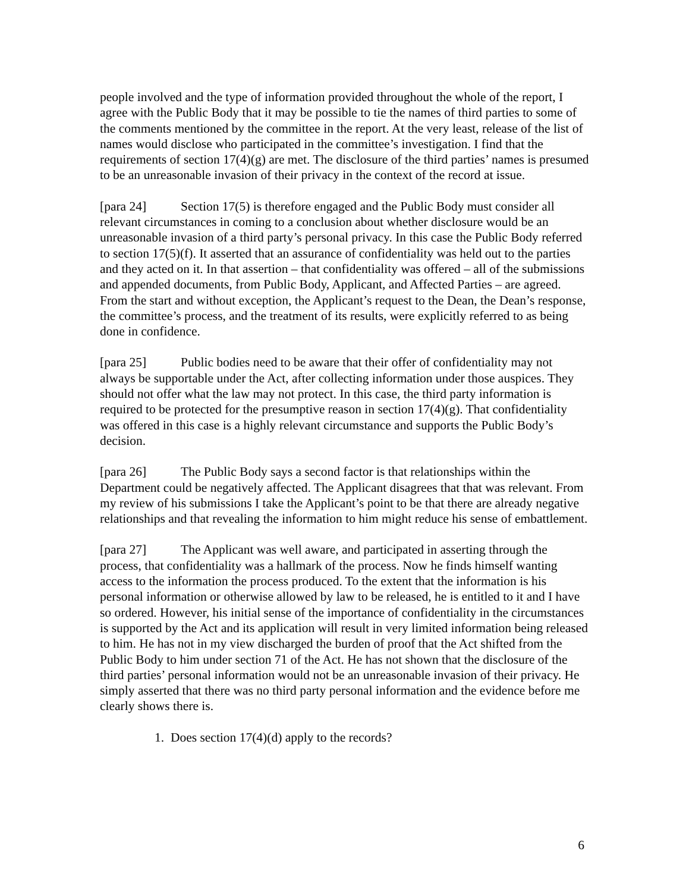people involved and the type of information provided throughout the whole of the report, I agree with the Public Body that it may be possible to tie the names of third parties to some of the comments mentioned by the committee in the report. At the very least, release of the list of names would disclose who participated in the committee’s investigation. I find that the requirements of section 17(4)(g) are met. The disclosure of the third parties’ names is presumed to be an unreasonable invasion of their privacy in the context of the record at issue.
[para 24] Section 17(5) is therefore engaged and the Public Body must consider all relevant circumstances in coming to a conclusion about whether disclosure would be an unreasonable invasion of a third party’s personal privacy. In this case the Public Body referred to section 17(5)(f). It asserted that an assurance of confidentiality was held out to the parties and they acted on it. In that assertion – that confidentiality was offered – all of the submissions and appended documents, from Public Body, Applicant, and Affected Parties – are agreed. From the start and without exception, the Applicant’s request to the Dean, the Dean’s response, the committee’s process, and the treatment of its results, were explicitly referred to as being done in confidence.
[para 25] Public bodies need to be aware that their offer of confidentiality may not always be supportable under the Act, after collecting information under those auspices. They should not offer what the law may not protect. In this case, the third party information is required to be protected for the presumptive reason in section 17(4)(g). That confidentiality was offered in this case is a highly relevant circumstance and supports the Public Body’s decision.
[para 26] The Public Body says a second factor is that relationships within the Department could be negatively affected. The Applicant disagrees that that was relevant. From my review of his submissions I take the Applicant’s point to be that there are already negative relationships and that revealing the information to him might reduce his sense of embattlement.
[para 27] The Applicant was well aware, and participated in asserting through the process, that confidentiality was a hallmark of the process. Now he finds himself wanting access to the information the process produced. To the extent that the information is his personal information or otherwise allowed by law to be released, he is entitled to it and I have so ordered. However, his initial sense of the importance of confidentiality in the circumstances is supported by the Act and its application will result in very limited information being released to him. He has not in my view discharged the burden of proof that the Act shifted from the Public Body to him under section 71 of the Act. He has not shown that the disclosure of the third parties’ personal information would not be an unreasonable invasion of their privacy. He simply asserted that there was no third party personal information and the evidence before me clearly shows there is.
1. Does section 17(4)(d) apply to the records?
6